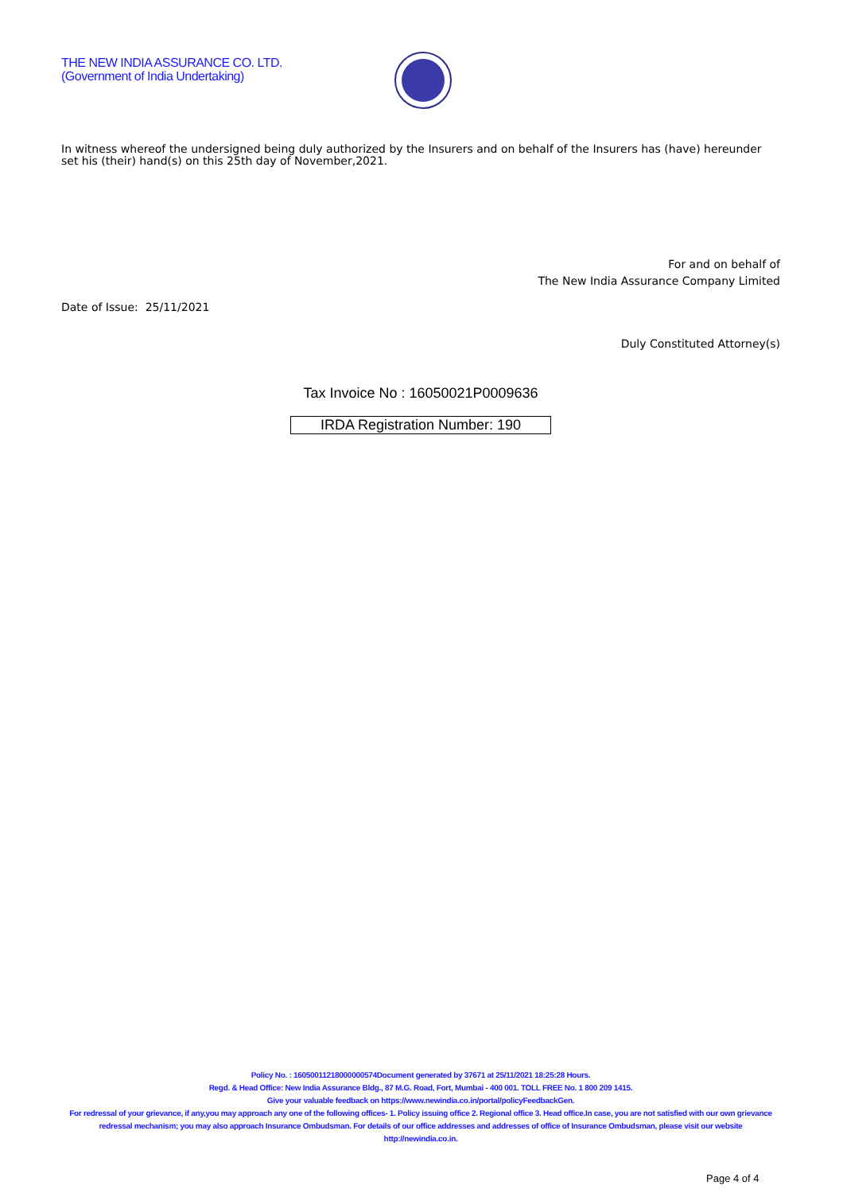THE NEW INDIA ASSURANCE CO. LTD.
(Government of India Undertaking)
In witness whereof the undersigned being duly authorized by the Insurers and on behalf of the Insurers has (have) hereunder set his (their) hand(s) on this 25th day of November,2021.
For and on behalf of
The New India Assurance Company Limited
Date of Issue: 25/11/2021
Duly Constituted Attorney(s)
Tax Invoice No : 16050021P0009636
IRDA Registration Number: 190
Policy No. : 16050011218000000574Document generated by 37671 at 25/11/2021 18:25:28 Hours.
Regd. & Head Office: New India Assurance Bldg., 87 M.G. Road, Fort, Mumbai - 400 001. TOLL FREE No. 1 800 209 1415.
Give your valuable feedback on https://www.newindia.co.in/portal/policyFeedbackGen.
For redressal of your grievance, if any,you may approach any one of the following offices- 1. Policy issuing office 2. Regional office 3. Head office.In case, you are not satisfied with our own grievance redressal mechanism; you may also approach Insurance Ombudsman. For details of our office addresses and addresses of office of Insurance Ombudsman, please visit our website http://newindia.co.in.
Page 4 of 4